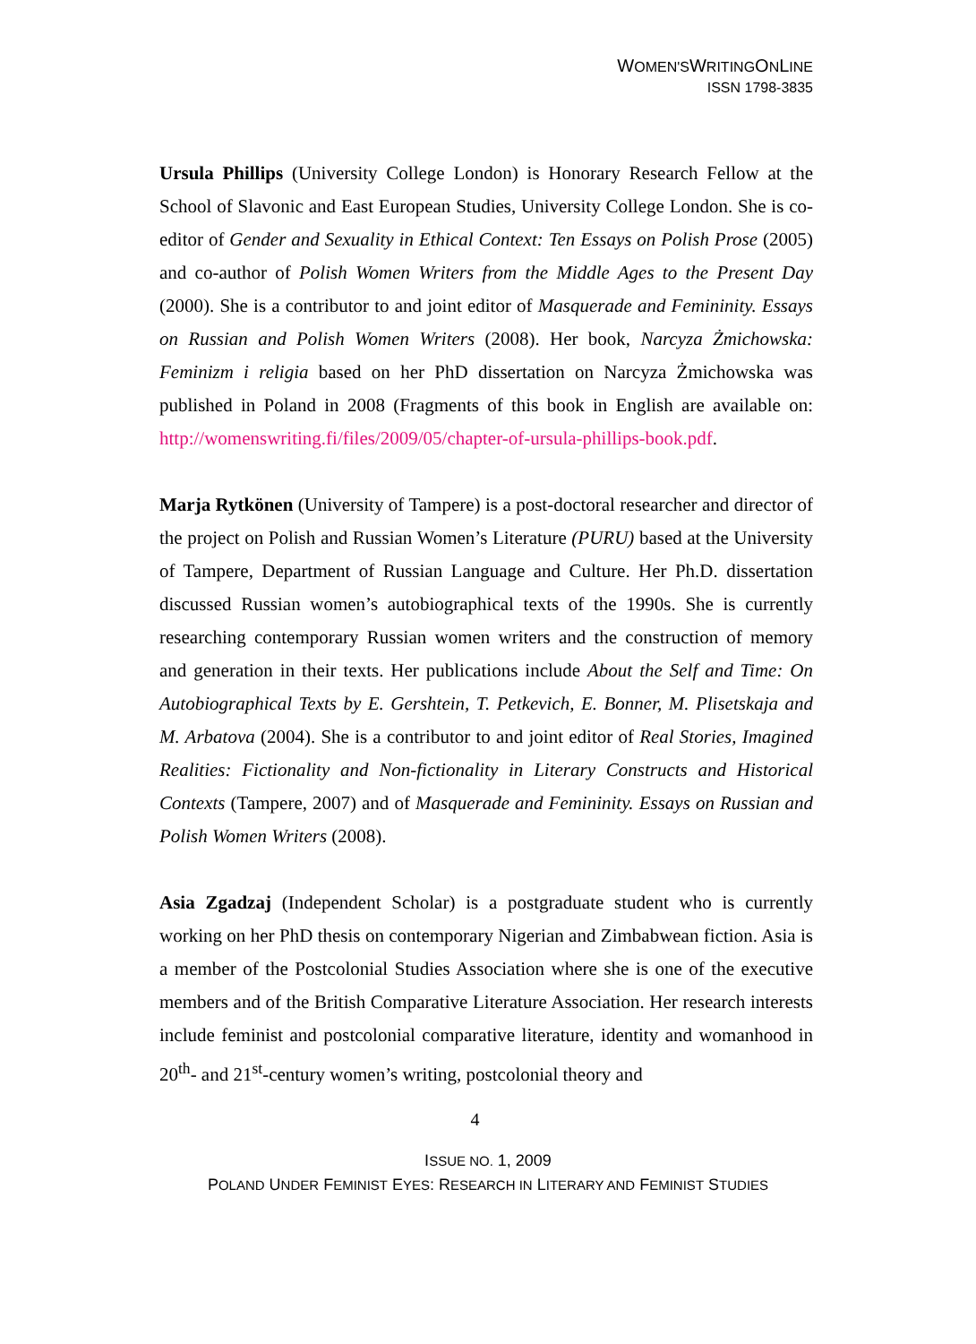WOMEN'SWRITINGONLINE
ISSN 1798-3835
Ursula Phillips (University College London) is Honorary Research Fellow at the School of Slavonic and East European Studies, University College London. She is co-editor of Gender and Sexuality in Ethical Context: Ten Essays on Polish Prose (2005) and co-author of Polish Women Writers from the Middle Ages to the Present Day (2000). She is a contributor to and joint editor of Masquerade and Femininity. Essays on Russian and Polish Women Writers (2008). Her book, Narcyza Żmichowska: Feminizm i religia based on her PhD dissertation on Narcyza Żmichowska was published in Poland in 2008 (Fragments of this book in English are available on: http://womenswriting.fi/files/2009/05/chapter-of-ursula-phillips-book.pdf.
Marja Rytkönen (University of Tampere) is a post-doctoral researcher and director of the project on Polish and Russian Women’s Literature (PURU) based at the University of Tampere, Department of Russian Language and Culture. Her Ph.D. dissertation discussed Russian women’s autobiographical texts of the 1990s. She is currently researching contemporary Russian women writers and the construction of memory and generation in their texts. Her publications include About the Self and Time: On Autobiographical Texts by E. Gershtein, T. Petkevich, E. Bonner, M. Plisetskaja and M. Arbatova (2004). She is a contributor to and joint editor of Real Stories, Imagined Realities: Fictionality and Non-fictionality in Literary Constructs and Historical Contexts (Tampere, 2007) and of Masquerade and Femininity. Essays on Russian and Polish Women Writers (2008).
Asia Zgadzaj (Independent Scholar) is a postgraduate student who is currently working on her PhD thesis on contemporary Nigerian and Zimbabwean fiction. Asia is a member of the Postcolonial Studies Association where she is one of the executive members and of the British Comparative Literature Association. Her research interests include feminist and postcolonial comparative literature, identity and womanhood in 20<sup>th</sup>- and 21<sup>st</sup>-century women’s writing, postcolonial theory and
4
ISSUE NO. 1, 2009
POLAND UNDER FEMINIST EYES: RESEARCH IN LITERARY AND FEMINIST STUDIES